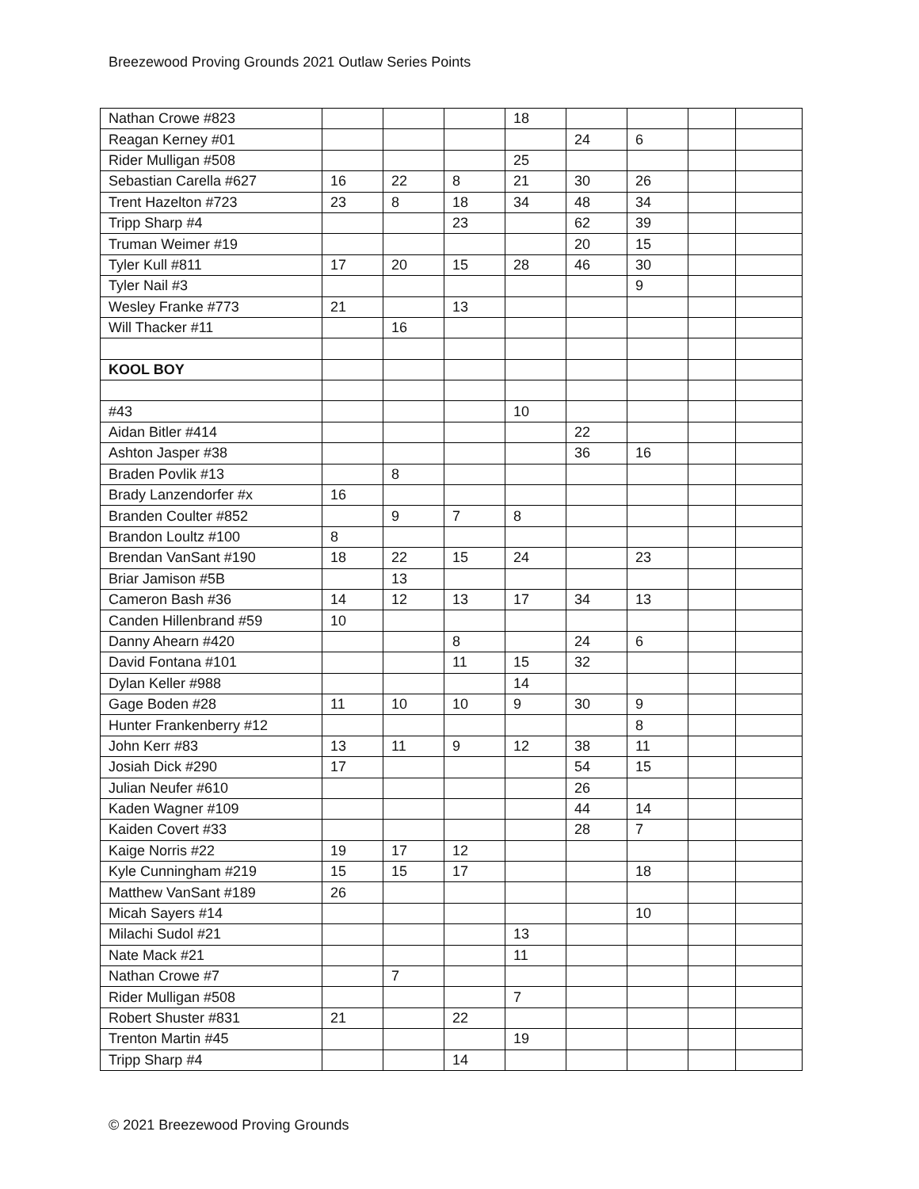Breezewood Proving Grounds 2021 Outlaw Series Points
| Nathan Crowe #823 | | | | 18 | | | | |
| Reagan Kerney #01 | | | | | 24 | 6 | | |
| Rider Mulligan #508 | | | | 25 | | | | |
| Sebastian Carella #627 | 16 | 22 | 8 | 21 | 30 | 26 | | |
| Trent Hazelton #723 | 23 | 8 | 18 | 34 | 48 | 34 | | |
| Tripp Sharp #4 | | | 23 | | 62 | 39 | | |
| Truman Weimer #19 | | | | | 20 | 15 | | |
| Tyler Kull #811 | 17 | 20 | 15 | 28 | 46 | 30 | | |
| Tyler Nail #3 | | | | | | 9 | | |
| Wesley Franke #773 | 21 | | 13 | | | | | |
| Will Thacker #11 | | 16 | | | | | | |
| KOOL BOY | | | | | | | | |
| #43 | | | | 10 | | | | |
| Aidan Bitler #414 | | | | | 22 | | | |
| Ashton Jasper #38 | | | | | 36 | 16 | | |
| Braden Povlik #13 | | 8 | | | | | | |
| Brady Lanzendorfer #x | 16 | | | | | | | |
| Branden Coulter #852 | | 9 | 7 | 8 | | | | |
| Brandon Loultz #100 | 8 | | | | | | | |
| Brendan VanSant #190 | 18 | 22 | 15 | 24 | | 23 | | |
| Briar Jamison #5B | | 13 | | | | | | |
| Cameron Bash #36 | 14 | 12 | 13 | 17 | 34 | 13 | | |
| Canden Hillenbrand #59 | 10 | | | | | | | |
| Danny Ahearn #420 | | | 8 | | 24 | 6 | | |
| David Fontana #101 | | | 11 | 15 | 32 | | | |
| Dylan Keller #988 | | | | 14 | | | | |
| Gage Boden #28 | 11 | 10 | 10 | 9 | 30 | 9 | | |
| Hunter Frankenberry #12 | | | | | | 8 | | |
| John Kerr #83 | 13 | 11 | 9 | 12 | 38 | 11 | | |
| Josiah Dick #290 | 17 | | | | 54 | 15 | | |
| Julian Neufer #610 | | | | | 26 | | | |
| Kaden Wagner #109 | | | | | 44 | 14 | | |
| Kaiden Covert #33 | | | | | 28 | 7 | | |
| Kaige Norris #22 | 19 | 17 | 12 | | | | | |
| Kyle Cunningham #219 | 15 | 15 | 17 | | | 18 | | |
| Matthew VanSant #189 | 26 | | | | | | | |
| Micah Sayers #14 | | | | | | 10 | | |
| Milachi Sudol #21 | | | | 13 | | | | |
| Nate Mack #21 | | | | 11 | | | | |
| Nathan Crowe #7 | | 7 | | | | | | |
| Rider Mulligan #508 | | | | 7 | | | | |
| Robert Shuster #831 | 21 | | 22 | | | | | |
| Trenton Martin #45 | | | | 19 | | | | |
| Tripp Sharp #4 | | | 14 | | | | | |
© 2021 Breezewood Proving Grounds